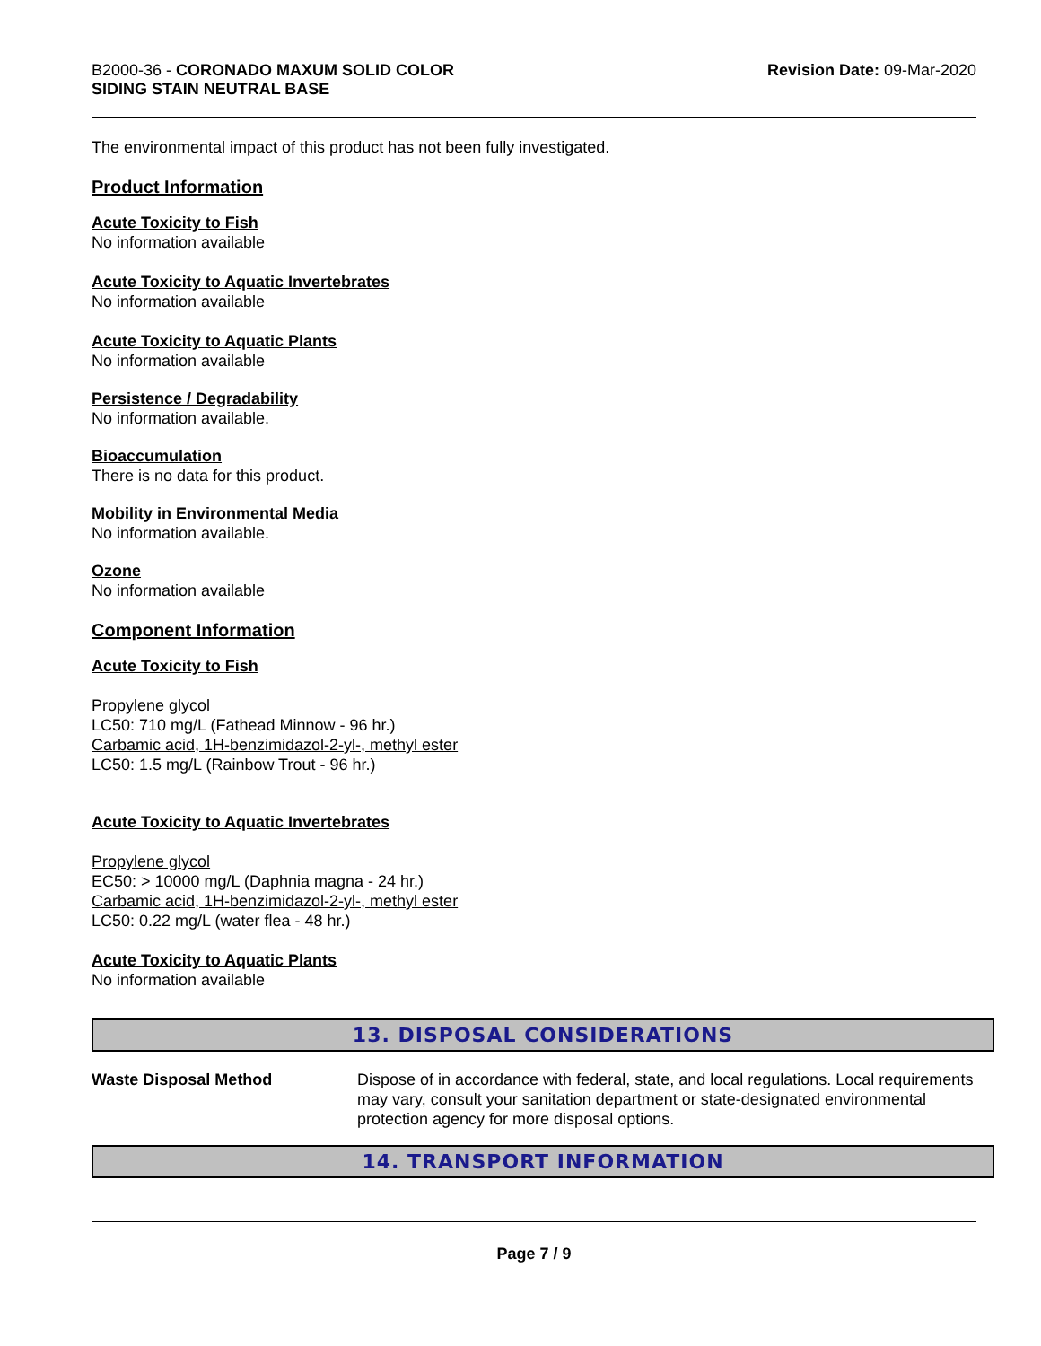B2000-36 - CORONADO MAXUM SOLID COLOR
SIDING STAIN NEUTRAL BASE
Revision Date: 09-Mar-2020
The environmental impact of this product has not been fully investigated.
Product Information
Acute Toxicity to Fish
No information available
Acute Toxicity to Aquatic Invertebrates
No information available
Acute Toxicity to Aquatic Plants
No information available
Persistence / Degradability
No information available.
Bioaccumulation
There is no data for this product.
Mobility in Environmental Media
No information available.
Ozone
No information available
Component Information
Acute Toxicity to Fish
Propylene glycol
LC50: 710 mg/L (Fathead Minnow - 96 hr.)
Carbamic acid, 1H-benzimidazol-2-yl-, methyl ester
LC50: 1.5 mg/L (Rainbow Trout - 96 hr.)
Acute Toxicity to Aquatic Invertebrates
Propylene glycol
EC50: > 10000 mg/L (Daphnia magna - 24 hr.)
Carbamic acid, 1H-benzimidazol-2-yl-, methyl ester
LC50: 0.22 mg/L (water flea - 48 hr.)
Acute Toxicity to Aquatic Plants
No information available
13. DISPOSAL CONSIDERATIONS
Waste Disposal Method Dispose of in accordance with federal, state, and local regulations. Local requirements may vary, consult your sanitation department or state-designated environmental protection agency for more disposal options.
14. TRANSPORT INFORMATION
Page 7 / 9